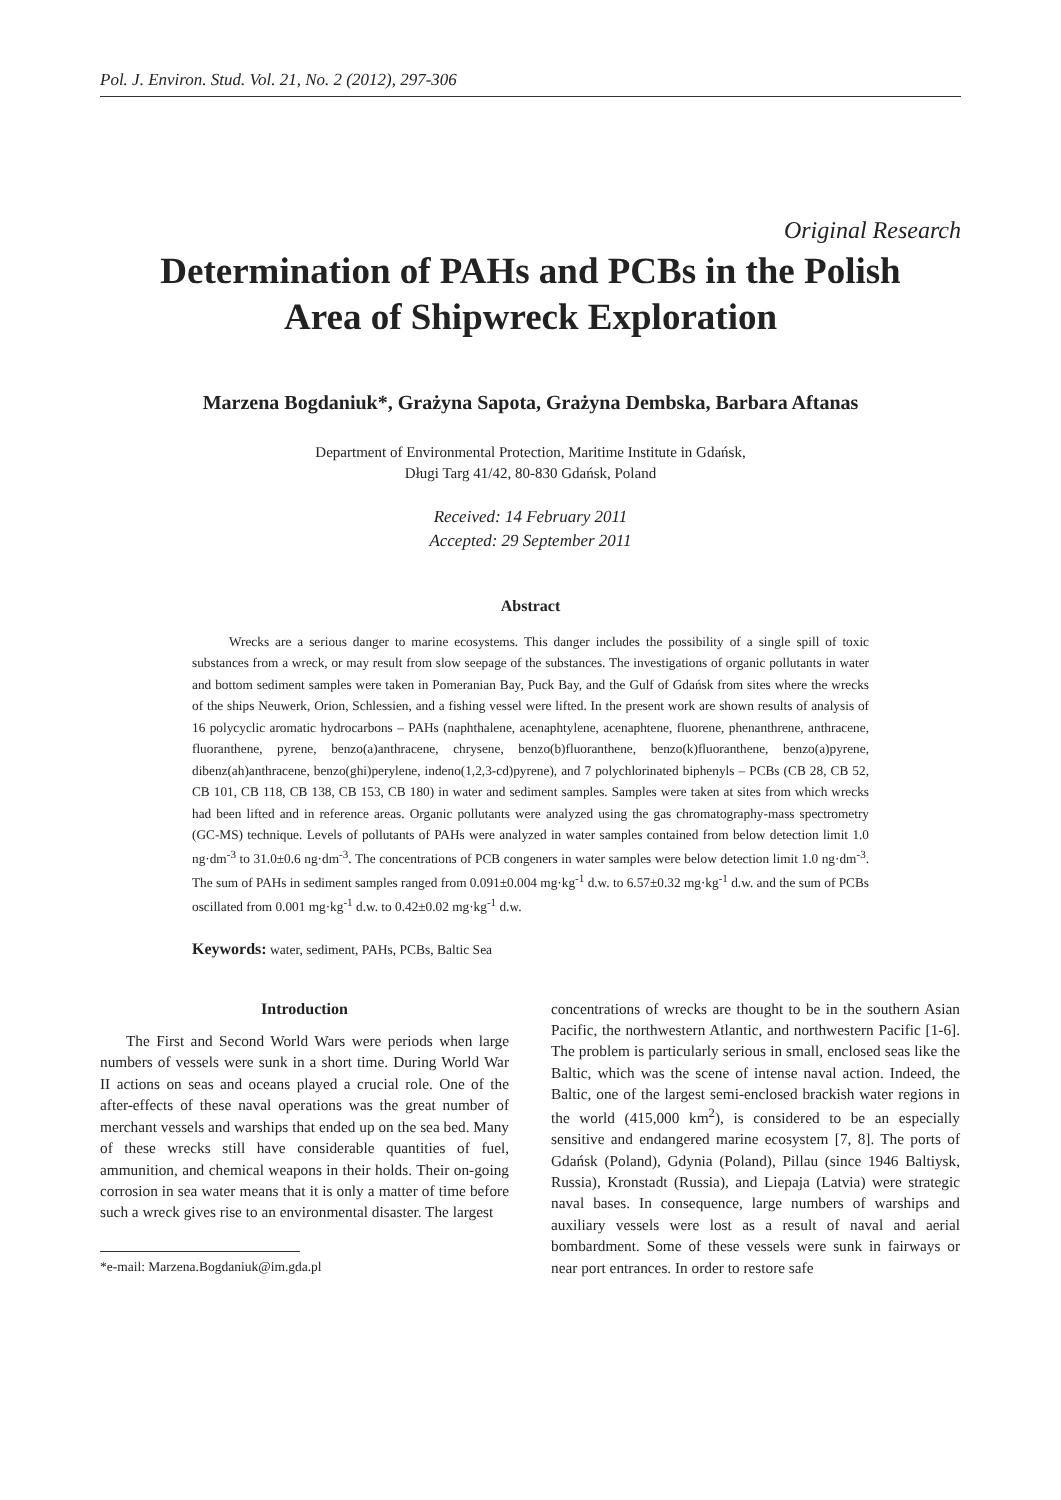Pol. J. Environ. Stud. Vol. 21, No. 2 (2012), 297-306
Original Research
Determination of PAHs and PCBs in the Polish
Area of Shipwreck Exploration
Marzena Bogdaniuk*, Grażyna Sapota, Grażyna Dembska, Barbara Aftanas
Department of Environmental Protection, Maritime Institute in Gdańsk,
Długi Targ 41/42, 80-830 Gdańsk, Poland
Received: 14 February 2011
Accepted: 29 September 2011
Abstract
Wrecks are a serious danger to marine ecosystems. This danger includes the possibility of a single spill of toxic substances from a wreck, or may result from slow seepage of the substances. The investigations of organic pollutants in water and bottom sediment samples were taken in Pomeranian Bay, Puck Bay, and the Gulf of Gdańsk from sites where the wrecks of the ships Neuwerk, Orion, Schlessien, and a fishing vessel were lifted. In the present work are shown results of analysis of 16 polycyclic aromatic hydrocarbons – PAHs (naphthalene, acenaphtylene, acenaphtene, fluorene, phenanthrene, anthracene, fluoranthene, pyrene, benzo(a)anthracene, chrysene, benzo(b)fluoranthene, benzo(k)fluoranthene, benzo(a)pyrene, dibenz(ah)anthracene, benzo(ghi)perylene, indeno(1,2,3-cd)pyrene), and 7 polychlorinated biphenyls – PCBs (CB 28, CB 52, CB 101, CB 118, CB 138, CB 153, CB 180) in water and sediment samples. Samples were taken at sites from which wrecks had been lifted and in reference areas. Organic pollutants were analyzed using the gas chromatography-mass spectrometry (GC-MS) technique. Levels of pollutants of PAHs were analyzed in water samples contained from below detection limit 1.0 ng·dm<sup>-3</sup> to 31.0±0.6 ng·dm<sup>-3</sup>. The concentrations of PCB congeners in water samples were below detection limit 1.0 ng·dm<sup>-3</sup>. The sum of PAHs in sediment samples ranged from 0.091±0.004 mg·kg<sup>-1</sup> d.w. to 6.57±0.32 mg·kg<sup>-1</sup> d.w. and the sum of PCBs oscillated from 0.001 mg·kg<sup>-1</sup> d.w. to 0.42±0.02 mg·kg<sup>-1</sup> d.w.
Keywords: water, sediment, PAHs, PCBs, Baltic Sea
Introduction
The First and Second World Wars were periods when large numbers of vessels were sunk in a short time. During World War II actions on seas and oceans played a crucial role. One of the after-effects of these naval operations was the great number of merchant vessels and warships that ended up on the sea bed. Many of these wrecks still have considerable quantities of fuel, ammunition, and chemical weapons in their holds. Their on-going corrosion in sea water means that it is only a matter of time before such a wreck gives rise to an environmental disaster. The largest
*e-mail: Marzena.Bogdaniuk@im.gda.pl
concentrations of wrecks are thought to be in the southern Asian Pacific, the northwestern Atlantic, and northwestern Pacific [1-6]. The problem is particularly serious in small, enclosed seas like the Baltic, which was the scene of intense naval action. Indeed, the Baltic, one of the largest semi-enclosed brackish water regions in the world (415,000 km<sup>2</sup>), is considered to be an especially sensitive and endangered marine ecosystem [7, 8]. The ports of Gdańsk (Poland), Gdynia (Poland), Pillau (since 1946 Baltiysk, Russia), Kronstadt (Russia), and Liepaja (Latvia) were strategic naval bases. In consequence, large numbers of warships and auxiliary vessels were lost as a result of naval and aerial bombardment. Some of these vessels were sunk in fairways or near port entrances. In order to restore safe